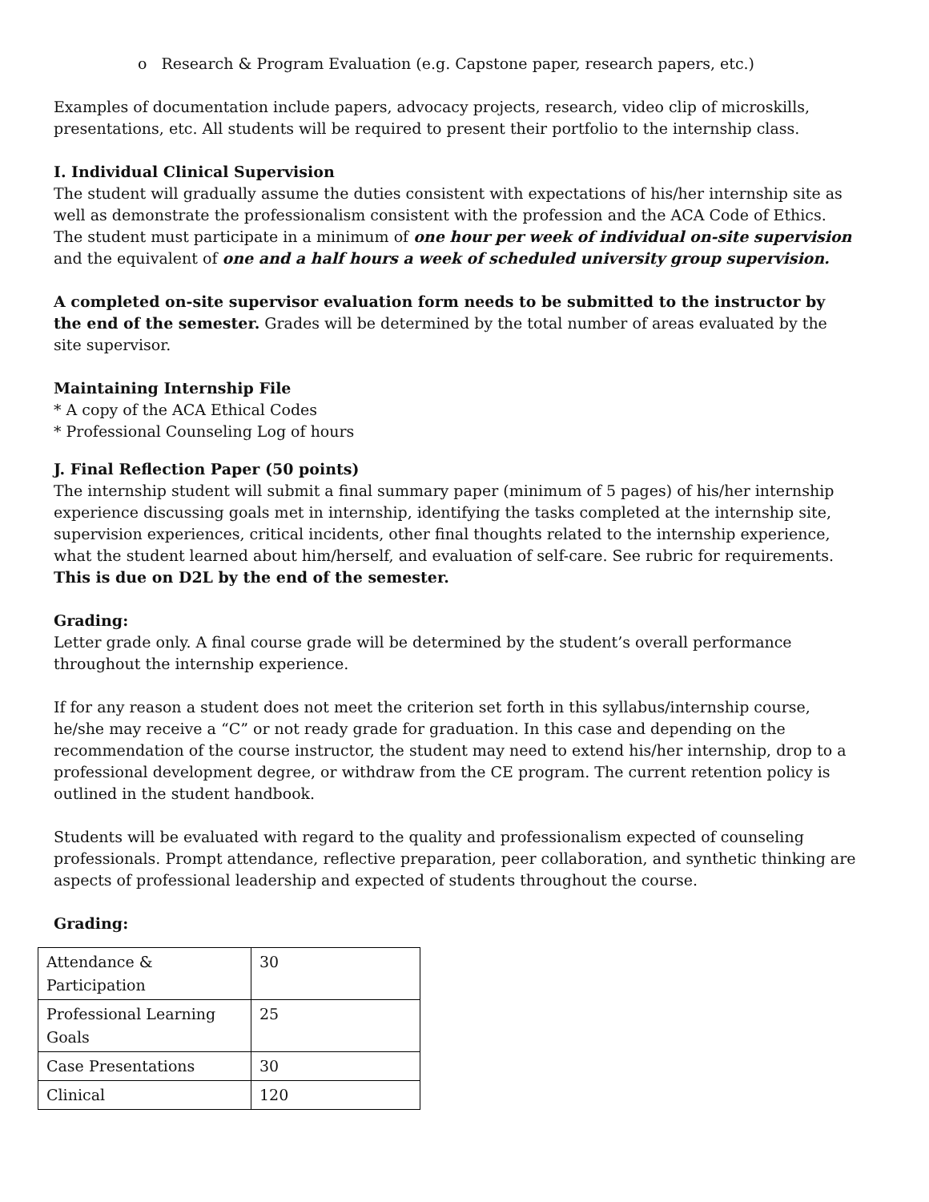o Research & Program Evaluation (e.g. Capstone paper, research papers, etc.)
Examples of documentation include papers, advocacy projects, research, video clip of microskills, presentations, etc. All students will be required to present their portfolio to the internship class.
I. Individual Clinical Supervision
The student will gradually assume the duties consistent with expectations of his/her internship site as well as demonstrate the professionalism consistent with the profession and the ACA Code of Ethics. The student must participate in a minimum of one hour per week of individual on-site supervision and the equivalent of one and a half hours a week of scheduled university group supervision.
A completed on-site supervisor evaluation form needs to be submitted to the instructor by the end of the semester. Grades will be determined by the total number of areas evaluated by the site supervisor.
Maintaining Internship File
* A copy of the ACA Ethical Codes
* Professional Counseling Log of hours
J. Final Reflection Paper (50 points)
The internship student will submit a final summary paper (minimum of 5 pages) of his/her internship experience discussing goals met in internship, identifying the tasks completed at the internship site, supervision experiences, critical incidents, other final thoughts related to the internship experience, what the student learned about him/herself, and evaluation of self-care. See rubric for requirements. This is due on D2L by the end of the semester.
Grading:
Letter grade only. A final course grade will be determined by the student’s overall performance throughout the internship experience.
If for any reason a student does not meet the criterion set forth in this syllabus/internship course, he/she may receive a “C” or not ready grade for graduation. In this case and depending on the recommendation of the course instructor, the student may need to extend his/her internship, drop to a professional development degree, or withdraw from the CE program. The current retention policy is outlined in the student handbook.
Students will be evaluated with regard to the quality and professionalism expected of counseling professionals. Prompt attendance, reflective preparation, peer collaboration, and synthetic thinking are aspects of professional leadership and expected of students throughout the course.
Grading:
| Attendance & Participation | 30 |
| Professional Learning Goals | 25 |
| Case Presentations | 30 |
| Clinical | 120 |